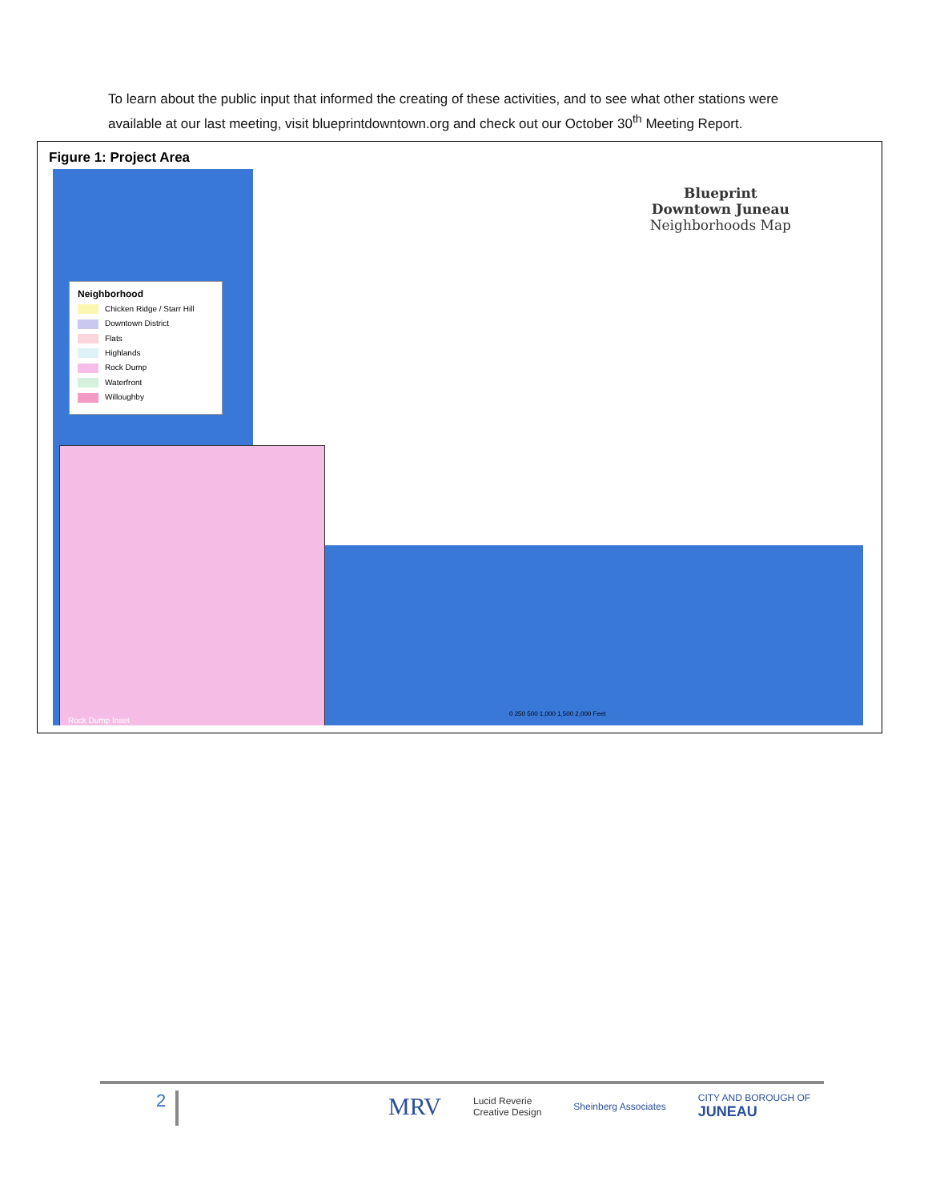To learn about the public input that informed the creating of these activities, and to see what other stations were available at our last meeting, visit blueprintdowntown.org and check out our October 30<sup>th</sup> Meeting Report.
Figure 1: Project Area
Blueprint
Downtown Juneau
Neighborhoods Map
Neighborhood
Chicken Ridge / Starr Hill
Downtown District
Flats
Highlands
Rock Dump
Waterfront
Willoughby
Rock Dump Inset
0 250 500 1,000 1,500 2,000 Feet
2
MRV Lucid Reverie
Creative Design Sheinberg Associates CITY AND BOROUGH OF
JUNEAU